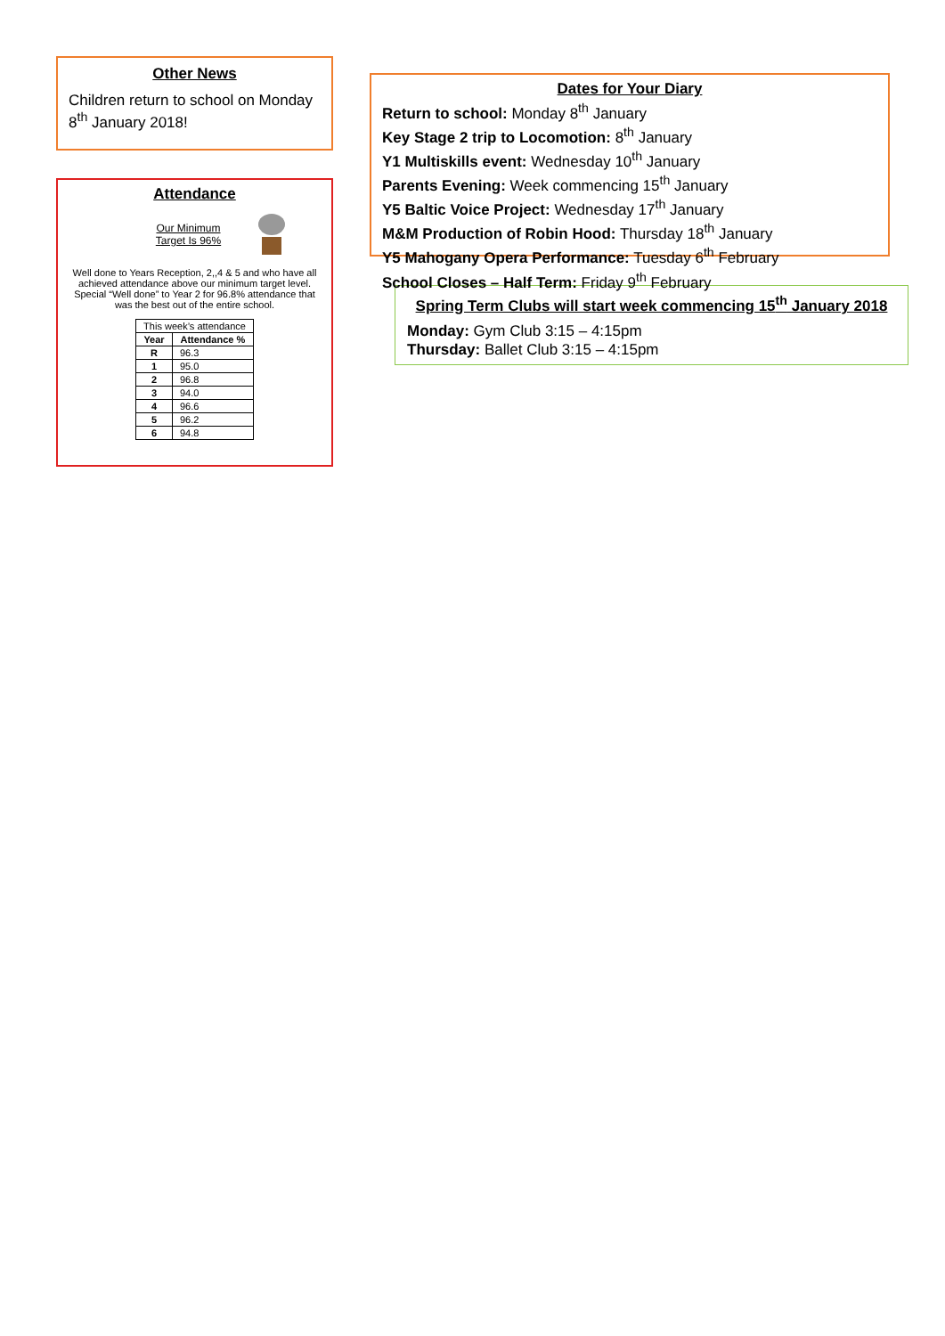Other News
Children return to school on Monday 8<sup>th</sup> January 2018!
Attendance
Our Minimum
Target Is 96%
Well done to Years Reception, 2,,4 & 5 and who have all achieved attendance above our minimum target level. Special “Well done” to Year 2 for 96.8% attendance that was the best out of the entire school.
| This week’s attendance | |
| Year | Attendance % |
| R | 96.3 |
| 1 | 95.0 |
| 2 | 96.8 |
| 3 | 94.0 |
| 4 | 96.6 |
| 5 | 96.2 |
| 6 | 94.8 |
Dates for Your Diary
Return to school: Monday 8<sup>th</sup> January
Key Stage 2 trip to Locomotion: 8<sup>th</sup> January
Y1 Multiskills event: Wednesday 10<sup>th</sup> January
Parents Evening: Week commencing 15<sup>th</sup> January
Y5 Baltic Voice Project: Wednesday 17<sup>th</sup> January
M&M Production of Robin Hood: Thursday 18<sup>th</sup> January
Y5 Mahogany Opera Performance: Tuesday 6<sup>th</sup> February
School Closes – Half Term: Friday 9<sup>th</sup> February
Spring Term Clubs will start week commencing 15<sup>th</sup> January 2018
Monday: Gym Club 3:15 – 4:15pm
Thursday: Ballet Club 3:15 – 4:15pm